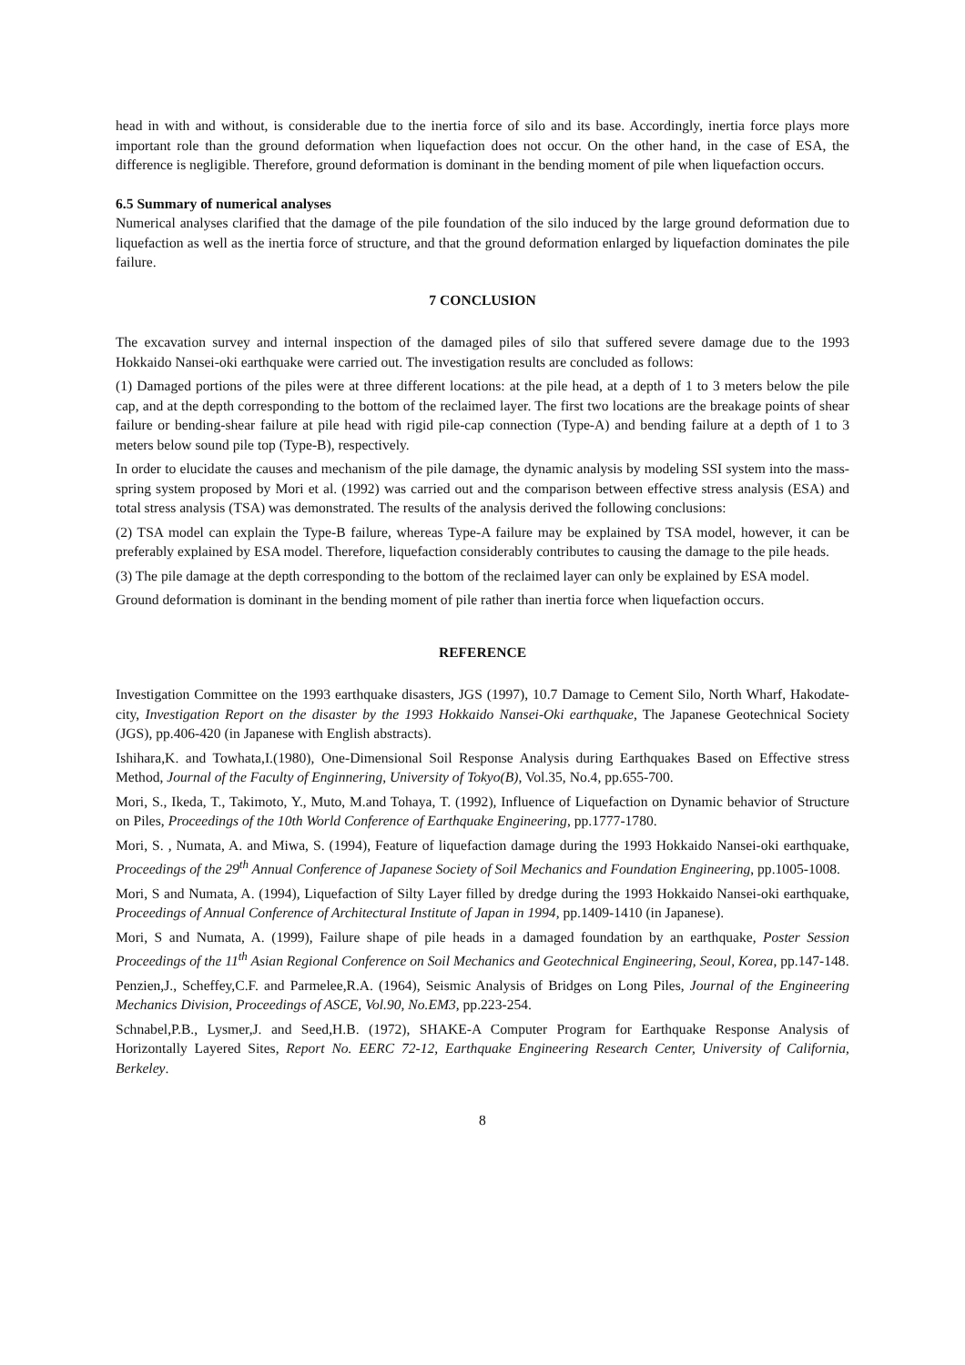head in with and without, is considerable due to the inertia force of silo and its base. Accordingly, inertia force plays more important role than the ground deformation when liquefaction does not occur. On the other hand, in the case of ESA, the difference is negligible. Therefore, ground deformation is dominant in the bending moment of pile when liquefaction occurs.
6.5 Summary of numerical analyses
Numerical analyses clarified that the damage of the pile foundation of the silo induced by the large ground deformation due to liquefaction as well as the inertia force of structure, and that the ground deformation enlarged by liquefaction dominates the pile failure.
7 CONCLUSION
The excavation survey and internal inspection of the damaged piles of silo that suffered severe damage due to the 1993 Hokkaido Nansei-oki earthquake were carried out. The investigation results are concluded as follows:
(1) Damaged portions of the piles were at three different locations: at the pile head, at a depth of 1 to 3 meters below the pile cap, and at the depth corresponding to the bottom of the reclaimed layer. The first two locations are the breakage points of shear failure or bending-shear failure at pile head with rigid pile-cap connection (Type-A) and bending failure at a depth of 1 to 3 meters below sound pile top (Type-B), respectively.
In order to elucidate the causes and mechanism of the pile damage, the dynamic analysis by modeling SSI system into the mass-spring system proposed by Mori et al. (1992) was carried out and the comparison between effective stress analysis (ESA) and total stress analysis (TSA) was demonstrated. The results of the analysis derived the following conclusions:
(2) TSA model can explain the Type-B failure, whereas Type-A failure may be explained by TSA model, however, it can be preferably explained by ESA model. Therefore, liquefaction considerably contributes to causing the damage to the pile heads.
(3) The pile damage at the depth corresponding to the bottom of the reclaimed layer can only be explained by ESA model.
Ground deformation is dominant in the bending moment of pile rather than inertia force when liquefaction occurs.
REFERENCE
Investigation Committee on the 1993 earthquake disasters, JGS (1997), 10.7 Damage to Cement Silo, North Wharf, Hakodate-city, Investigation Report on the disaster by the 1993 Hokkaido Nansei-Oki earthquake, The Japanese Geotechnical Society (JGS), pp.406-420 (in Japanese with English abstracts).
Ishihara,K. and Towhata,I.(1980), One-Dimensional Soil Response Analysis during Earthquakes Based on Effective stress Method, Journal of the Faculty of Enginnering, University of Tokyo(B), Vol.35, No.4, pp.655-700.
Mori, S., Ikeda, T., Takimoto, Y., Muto, M.and Tohaya, T. (1992), Influence of Liquefaction on Dynamic behavior of Structure on Piles, Proceedings of the 10th World Conference of Earthquake Engineering, pp.1777-1780.
Mori, S. , Numata, A. and Miwa, S. (1994), Feature of liquefaction damage during the 1993 Hokkaido Nansei-oki earthquake, Proceedings of the 29<sup>th</sup> Annual Conference of Japanese Society of Soil Mechanics and Foundation Engineering, pp.1005-1008.
Mori, S and Numata, A. (1994), Liquefaction of Silty Layer filled by dredge during the 1993 Hokkaido Nansei-oki earthquake, Proceedings of Annual Conference of Architectural Institute of Japan in 1994, pp.1409-1410 (in Japanese).
Mori, S and Numata, A. (1999), Failure shape of pile heads in a damaged foundation by an earthquake, Poster Session Proceedings of the 11<sup>th</sup> Asian Regional Conference on Soil Mechanics and Geotechnical Engineering, Seoul, Korea, pp.147-148.
Penzien,J., Scheffey,C.F. and Parmelee,R.A. (1964), Seismic Analysis of Bridges on Long Piles, Journal of the Engineering Mechanics Division, Proceedings of ASCE, Vol.90, No.EM3, pp.223-254.
Schnabel,P.B., Lysmer,J. and Seed,H.B. (1972), SHAKE-A Computer Program for Earthquake Response Analysis of Horizontally Layered Sites, Report No. EERC 72-12, Earthquake Engineering Research Center, University of California, Berkeley.
8